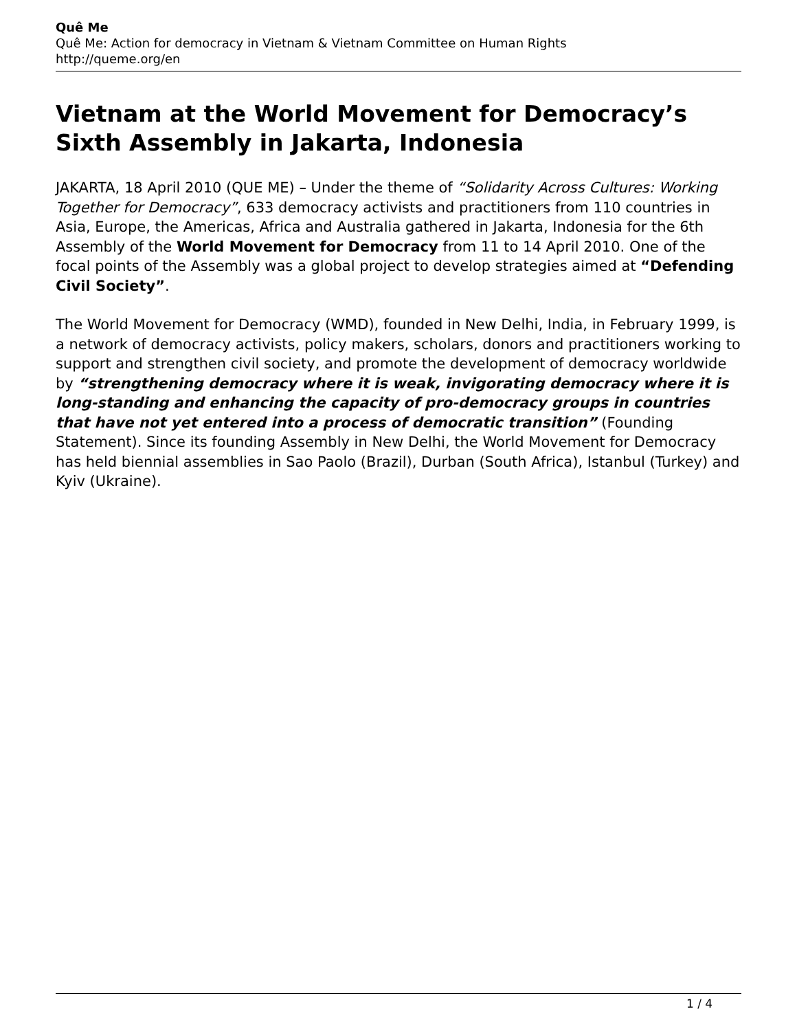Quê Me
Quê Me: Action for democracy in Vietnam & Vietnam Committee on Human Rights
http://queme.org/en
Vietnam at the World Movement for Democracy’s Sixth Assembly in Jakarta, Indonesia
JAKARTA, 18 April 2010 (QUE ME) – Under the theme of “Solidarity Across Cultures: Working Together for Democracy”, 633 democracy activists and practitioners from 110 countries in Asia, Europe, the Americas, Africa and Australia gathered in Jakarta, Indonesia for the 6th Assembly of the World Movement for Democracy from 11 to 14 April 2010. One of the focal points of the Assembly was a global project to develop strategies aimed at “Defending Civil Society”.
The World Movement for Democracy (WMD), founded in New Delhi, India, in February 1999, is a network of democracy activists, policy makers, scholars, donors and practitioners working to support and strengthen civil society, and promote the development of democracy worldwide by “strengthening democracy where it is weak, invigorating democracy where it is long-standing and enhancing the capacity of pro-democracy groups in countries that have not yet entered into a process of democratic transition” (Founding Statement). Since its founding Assembly in New Delhi, the World Movement for Democracy has held biennial assemblies in Sao Paolo (Brazil), Durban (South Africa), Istanbul (Turkey) and Kyiv (Ukraine).
1 / 4